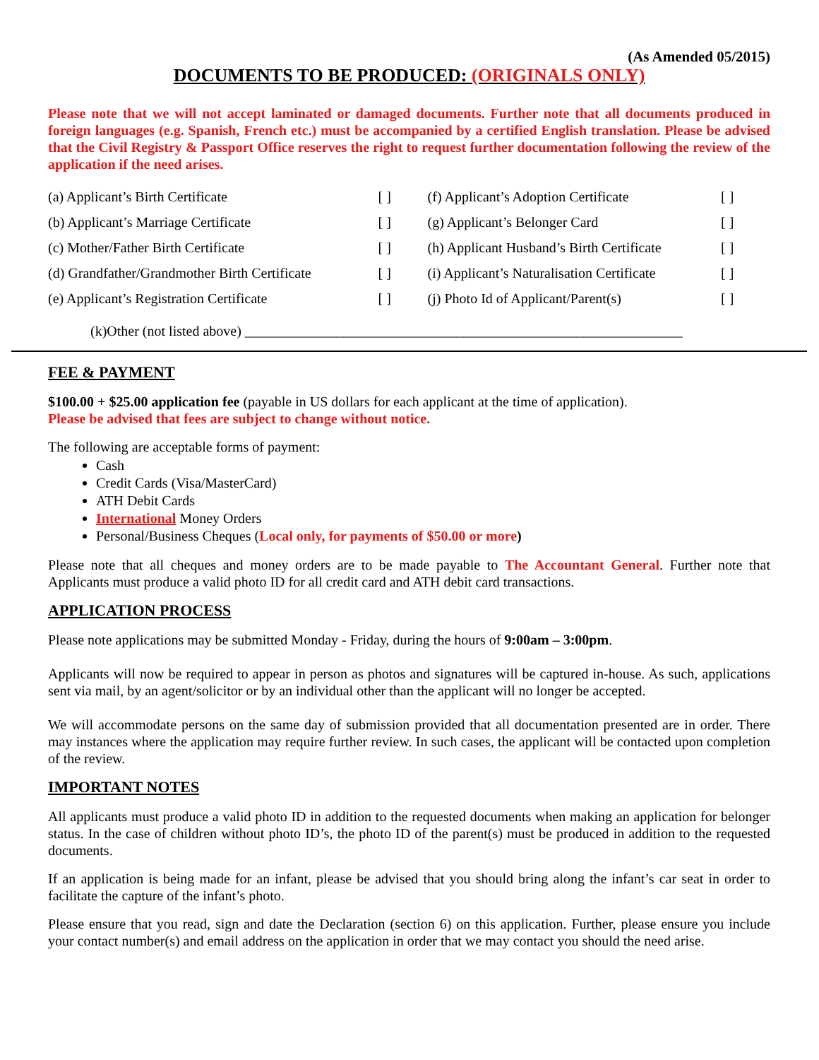(As Amended 05/2015)
DOCUMENTS TO BE PRODUCED: (ORIGINALS ONLY)
Please note that we will not accept laminated or damaged documents. Further note that all documents produced in foreign languages (e.g. Spanish, French etc.) must be accompanied by a certified English translation. Please be advised that the Civil Registry & Passport Office reserves the right to request further documentation following the review of the application if the need arises.
| (a) Applicant’s Birth Certificate | [ ] | (f) Applicant’s Adoption Certificate | [ ] |
| (b) Applicant’s Marriage Certificate | [ ] | (g) Applicant’s Belonger Card | [ ] |
| (c) Mother/Father Birth Certificate | [ ] | (h) Applicant Husband’s Birth Certificate | [ ] |
| (d) Grandfather/Grandmother Birth Certificate | [ ] | (i) Applicant’s Naturalisation Certificate | [ ] |
| (e) Applicant’s Registration Certificate | [ ] | (j) Photo Id of Applicant/Parent(s) | [ ] |
(k)Other (not listed above) ______________________________________________________________
FEE & PAYMENT
$100.00 + $25.00 application fee (payable in US dollars for each applicant at the time of application).
Please be advised that fees are subject to change without notice.
The following are acceptable forms of payment:
Cash
Credit Cards (Visa/MasterCard)
ATH Debit Cards
International Money Orders
Personal/Business Cheques (Local only, for payments of $50.00 or more)
Please note that all cheques and money orders are to be made payable to The Accountant General. Further note that Applicants must produce a valid photo ID for all credit card and ATH debit card transactions.
APPLICATION PROCESS
Please note applications may be submitted Monday - Friday, during the hours of 9:00am – 3:00pm.
Applicants will now be required to appear in person as photos and signatures will be captured in-house. As such, applications sent via mail, by an agent/solicitor or by an individual other than the applicant will no longer be accepted.
We will accommodate persons on the same day of submission provided that all documentation presented are in order. There may instances where the application may require further review. In such cases, the applicant will be contacted upon completion of the review.
IMPORTANT NOTES
All applicants must produce a valid photo ID in addition to the requested documents when making an application for belonger status. In the case of children without photo ID’s, the photo ID of the parent(s) must be produced in addition to the requested documents.
If an application is being made for an infant, please be advised that you should bring along the infant’s car seat in order to facilitate the capture of the infant’s photo.
Please ensure that you read, sign and date the Declaration (section 6) on this application. Further, please ensure you include your contact number(s) and email address on the application in order that we may contact you should the need arise.